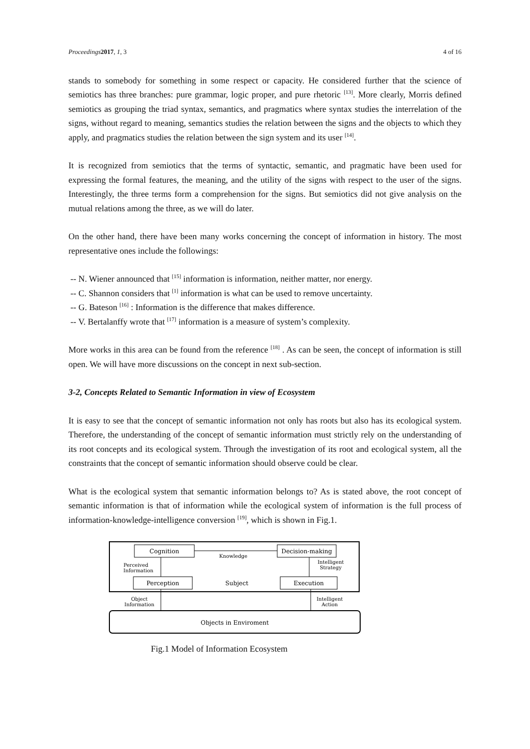Proceedings 2017, 1, 3 4 of 16
stands to somebody for something in some respect or capacity. He considered further that the science of semiotics has three branches: pure grammar, logic proper, and pure rhetoric <sup>[13]</sup>. More clearly, Morris defined semiotics as grouping the triad syntax, semantics, and pragmatics where syntax studies the interrelation of the signs, without regard to meaning, semantics studies the relation between the signs and the objects to which they apply, and pragmatics studies the relation between the sign system and its user <sup>[14]</sup>.
It is recognized from semiotics that the terms of syntactic, semantic, and pragmatic have been used for expressing the formal features, the meaning, and the utility of the signs with respect to the user of the signs. Interestingly, the three terms form a comprehension for the signs. But semiotics did not give analysis on the mutual relations among the three, as we will do later.
On the other hand, there have been many works concerning the concept of information in history. The most representative ones include the followings:
-- N. Wiener announced that <sup>[15]</sup> information is information, neither matter, nor energy.
-- C. Shannon considers that <sup>[1]</sup> information is what can be used to remove uncertainty.
-- G. Bateson <sup>[16]</sup> : Information is the difference that makes difference.
-- V. Bertalanffy wrote that <sup>[17]</sup> information is a measure of system’s complexity.
More works in this area can be found from the reference <sup>[18]</sup> . As can be seen, the concept of information is still open. We will have more discussions on the concept in next sub-section.
3-2, Concepts Related to Semantic Information in view of Ecosystem
It is easy to see that the concept of semantic information not only has roots but also has its ecological system. Therefore, the understanding of the concept of semantic information must strictly rely on the understanding of its root concepts and its ecological system. Through the investigation of its root and ecological system, all the constraints that the concept of semantic information should observe could be clear.
What is the ecological system that semantic information belongs to? As is stated above, the root concept of semantic information is that of information while the ecological system of information is the full process of information-knowledge-intelligence conversion <sup>[19]</sup>, which is shown in Fig.1.
Cognition
Decision-making
Perception
Execution
Knowledge
Subject
Perceived
Information
Intelligent
Strategy
Object
Information
Intelligent
Action
Objects in Enviroment
Fig.1 Model of Information Ecosystem